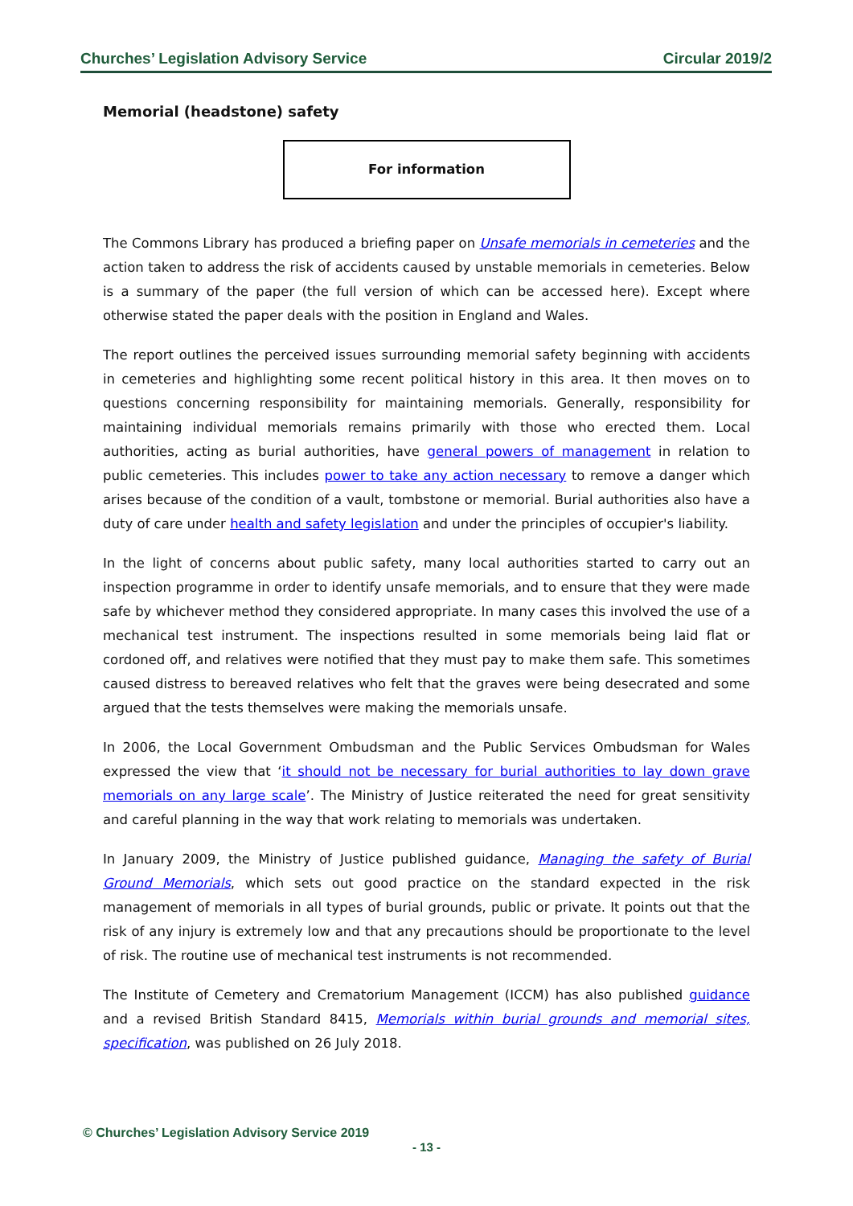Churches’ Legislation Advisory Service Circular 2019/2
Memorial (headstone) safety
For information
The Commons Library has produced a briefing paper on Unsafe memorials in cemeteries and the action taken to address the risk of accidents caused by unstable memorials in cemeteries. Below is a summary of the paper (the full version of which can be accessed here). Except where otherwise stated the paper deals with the position in England and Wales.
The report outlines the perceived issues surrounding memorial safety beginning with accidents in cemeteries and highlighting some recent political history in this area. It then moves on to questions concerning responsibility for maintaining memorials. Generally, responsibility for maintaining individual memorials remains primarily with those who erected them. Local authorities, acting as burial authorities, have general powers of management in relation to public cemeteries. This includes power to take any action necessary to remove a danger which arises because of the condition of a vault, tombstone or memorial. Burial authorities also have a duty of care under health and safety legislation and under the principles of occupier's liability.
In the light of concerns about public safety, many local authorities started to carry out an inspection programme in order to identify unsafe memorials, and to ensure that they were made safe by whichever method they considered appropriate. In many cases this involved the use of a mechanical test instrument. The inspections resulted in some memorials being laid flat or cordoned off, and relatives were notified that they must pay to make them safe. This sometimes caused distress to bereaved relatives who felt that the graves were being desecrated and some argued that the tests themselves were making the memorials unsafe.
In 2006, the Local Government Ombudsman and the Public Services Ombudsman for Wales expressed the view that ‘it should not be necessary for burial authorities to lay down grave memorials on any large scale’. The Ministry of Justice reiterated the need for great sensitivity and careful planning in the way that work relating to memorials was undertaken.
In January 2009, the Ministry of Justice published guidance, Managing the safety of Burial Ground Memorials, which sets out good practice on the standard expected in the risk management of memorials in all types of burial grounds, public or private. It points out that the risk of any injury is extremely low and that any precautions should be proportionate to the level of risk. The routine use of mechanical test instruments is not recommended.
The Institute of Cemetery and Crematorium Management (ICCM) has also published guidance and a revised British Standard 8415, Memorials within burial grounds and memorial sites, specification, was published on 26 July 2018.
© Churches’ Legislation Advisory Service 2019
- 13 -